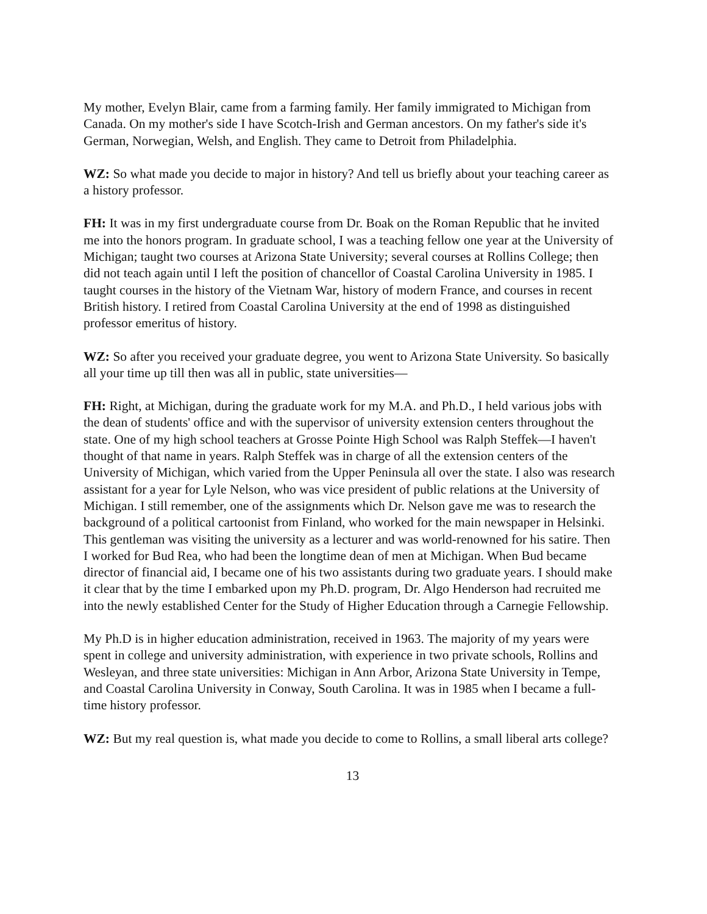My mother, Evelyn Blair, came from a farming family. Her family immigrated to Michigan from Canada. On my mother's side I have Scotch-Irish and German ancestors. On my father's side it's German, Norwegian, Welsh, and English. They came to Detroit from Philadelphia.
WZ: So what made you decide to major in history? And tell us briefly about your teaching career as a history professor.
FH: It was in my first undergraduate course from Dr. Boak on the Roman Republic that he invited me into the honors program. In graduate school, I was a teaching fellow one year at the University of Michigan; taught two courses at Arizona State University; several courses at Rollins College; then did not teach again until I left the position of chancellor of Coastal Carolina University in 1985. I taught courses in the history of the Vietnam War, history of modern France, and courses in recent British history. I retired from Coastal Carolina University at the end of 1998 as distinguished professor emeritus of history.
WZ: So after you received your graduate degree, you went to Arizona State University. So basically all your time up till then was all in public, state universities—
FH: Right, at Michigan, during the graduate work for my M.A. and Ph.D., I held various jobs with the dean of students' office and with the supervisor of university extension centers throughout the state. One of my high school teachers at Grosse Pointe High School was Ralph Steffek—I haven't thought of that name in years. Ralph Steffek was in charge of all the extension centers of the University of Michigan, which varied from the Upper Peninsula all over the state. I also was research assistant for a year for Lyle Nelson, who was vice president of public relations at the University of Michigan. I still remember, one of the assignments which Dr. Nelson gave me was to research the background of a political cartoonist from Finland, who worked for the main newspaper in Helsinki. This gentleman was visiting the university as a lecturer and was world-renowned for his satire. Then I worked for Bud Rea, who had been the longtime dean of men at Michigan. When Bud became director of financial aid, I became one of his two assistants during two graduate years. I should make it clear that by the time I embarked upon my Ph.D. program, Dr. Algo Henderson had recruited me into the newly established Center for the Study of Higher Education through a Carnegie Fellowship.
My Ph.D is in higher education administration, received in 1963. The majority of my years were spent in college and university administration, with experience in two private schools, Rollins and Wesleyan, and three state universities: Michigan in Ann Arbor, Arizona State University in Tempe, and Coastal Carolina University in Conway, South Carolina. It was in 1985 when I became a full-time history professor.
WZ: But my real question is, what made you decide to come to Rollins, a small liberal arts college?
13